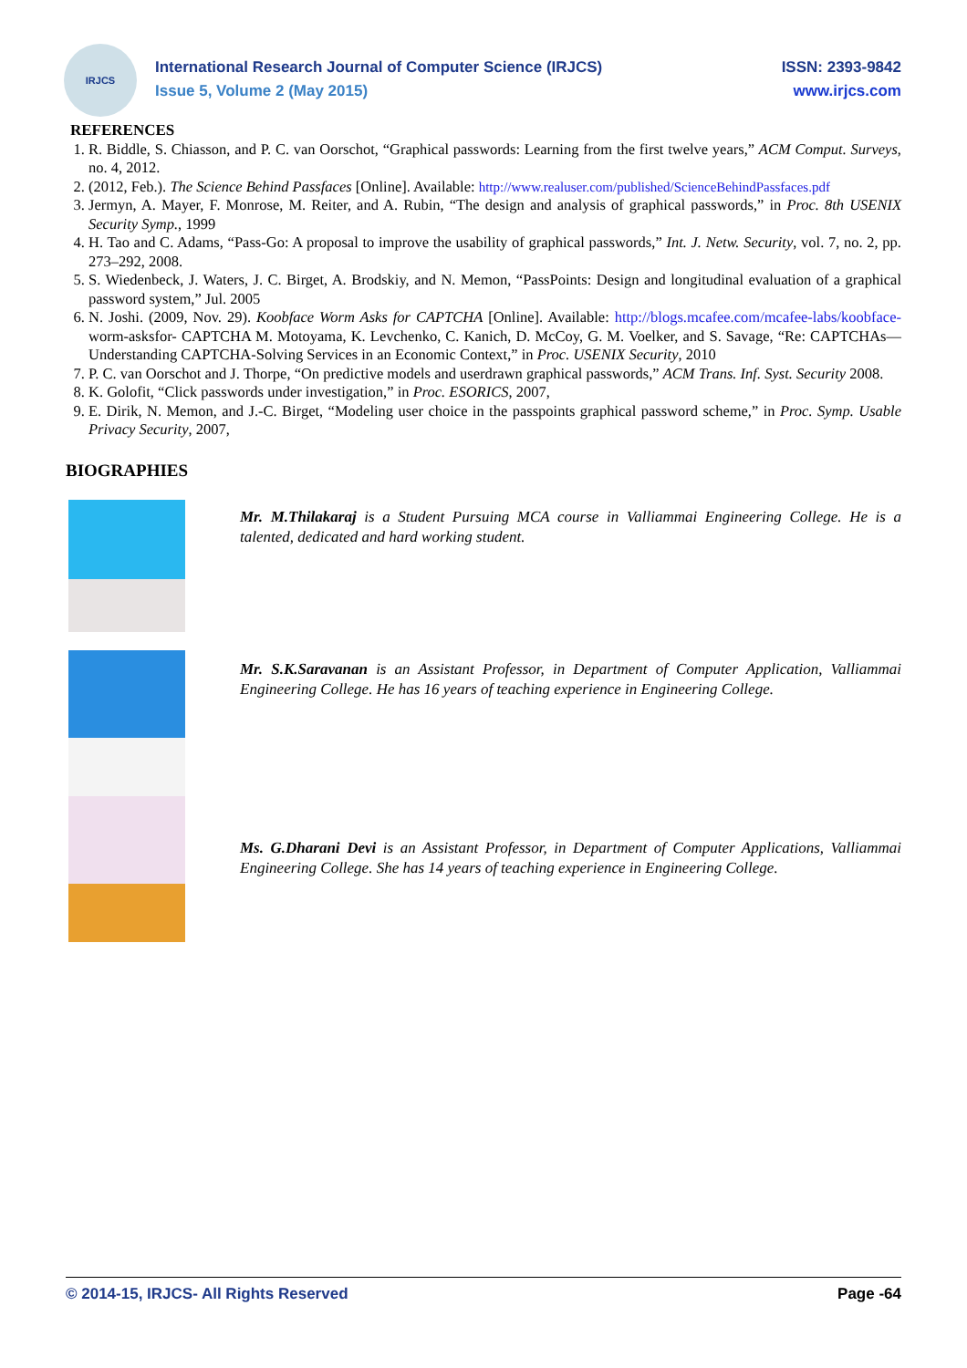IRJCS
International Research Journal of Computer Science (IRJCS)
Issue 5, Volume 2 (May 2015)
ISSN: 2393-9842
www.irjcs.com
REFERENCES
1. R. Biddle, S. Chiasson, and P. C. van Oorschot, “Graphical passwords: Learning from the first twelve years,” ACM Comput. Surveys, no. 4, 2012.
2. (2012, Feb.). The Science Behind Passfaces [Online]. Available: http://www.realuser.com/published/ScienceBehindPassfaces.pdf
3. Jermyn, A. Mayer, F. Monrose, M. Reiter, and A. Rubin, “The design and analysis of graphical passwords,” in Proc. 8th USENIX Security Symp., 1999
4. H. Tao and C. Adams, “Pass-Go: A proposal to improve the usability of graphical passwords,” Int. J. Netw. Security, vol. 7, no. 2, pp. 273–292, 2008.
5. S. Wiedenbeck, J. Waters, J. C. Birget, A. Brodskiy, and N. Memon, “PassPoints: Design and longitudinal evaluation of a graphical password system,” Jul. 2005
6. N. Joshi. (2009, Nov. 29). Koobface Worm Asks for CAPTCHA [Online]. Available: http://blogs.mcafee.com/mcafee-labs/koobface- worm-asksfor- CAPTCHA M. Motoyama, K. Levchenko, C. Kanich, D. McCoy, G. M. Voelker, and S. Savage, “Re: CAPTCHAs—Understanding CAPTCHA-Solving Services in an Economic Context,” in Proc. USENIX Security, 2010
7. P. C. van Oorschot and J. Thorpe, “On predictive models and userdrawn graphical passwords,” ACM Trans. Inf. Syst. Security 2008.
8. K. Golofit, “Click passwords under investigation,” in Proc. ESORICS, 2007,
9. E. Dirik, N. Memon, and J.-C. Birget, “Modeling user choice in the passpoints graphical password scheme,” in Proc. Symp. Usable Privacy Security, 2007,
BIOGRAPHIES
Mr. M.Thilakaraj is a Student Pursuing MCA course in Valliammai Engineering College. He is a talented, dedicated and hard working student.
Mr. S.K.Saravanan is an Assistant Professor, in Department of Computer Application, Valliammai Engineering College. He has 16 years of teaching experience in Engineering College.
Ms. G.Dharani Devi is an Assistant Professor, in Department of Computer Applications, Valliammai Engineering College. She has 14 years of teaching experience in Engineering College.
© 2014-15, IRJCS- All Rights Reserved Page -64